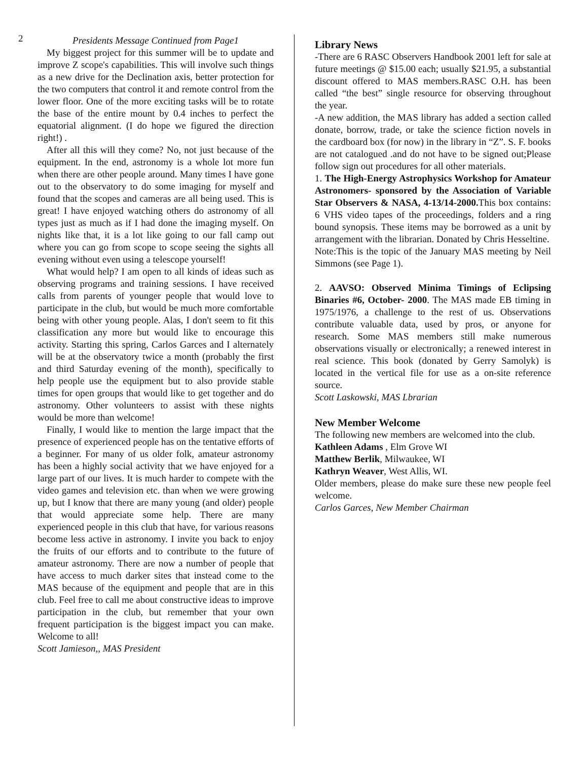2
Presidents Message Continued from Page1
My biggest project for this summer will be to update and improve Z scope's capabilities. This will involve such things as a new drive for the Declination axis, better protection for the two computers that control it and remote control from the lower floor. One of the more exciting tasks will be to rotate the base of the entire mount by 0.4 inches to perfect the equatorial alignment. (I do hope we figured the direction right!) .
After all this will they come? No, not just because of the equipment. In the end, astronomy is a whole lot more fun when there are other people around. Many times I have gone out to the observatory to do some imaging for myself and found that the scopes and cameras are all being used. This is great! I have enjoyed watching others do astronomy of all types just as much as if I had done the imaging myself. On nights like that, it is a lot like going to our fall camp out where you can go from scope to scope seeing the sights all evening without even using a telescope yourself!
What would help? I am open to all kinds of ideas such as observing programs and training sessions. I have received calls from parents of younger people that would love to participate in the club, but would be much more comfortable being with other young people. Alas, I don't seem to fit this classification any more but would like to encourage this activity. Starting this spring, Carlos Garces and I alternately will be at the observatory twice a month (probably the first and third Saturday evening of the month), specifically to help people use the equipment but to also provide stable times for open groups that would like to get together and do astronomy. Other volunteers to assist with these nights would be more than welcome!
Finally, I would like to mention the large impact that the presence of experienced people has on the tentative efforts of a beginner. For many of us older folk, amateur astronomy has been a highly social activity that we have enjoyed for a large part of our lives. It is much harder to compete with the video games and television etc. than when we were growing up, but I know that there are many young (and older) people that would appreciate some help. There are many experienced people in this club that have, for various reasons become less active in astronomy. I invite you back to enjoy the fruits of our efforts and to contribute to the future of amateur astronomy. There are now a number of people that have access to much darker sites that instead come to the MAS because of the equipment and people that are in this club. Feel free to call me about constructive ideas to improve participation in the club, but remember that your own frequent participation is the biggest impact you can make. Welcome to all!
Scott Jamieson,, MAS President
Library News
-There are 6 RASC Observers Handbook 2001 left for sale at future meetings @ $15.00 each; usually $21.95, a substantial discount offered to MAS members.RASC O.H. has been called “the best” single resource for observing throughout the year.
-A new addition, the MAS library has added a section called donate, borrow, trade, or take the science fiction novels in the cardboard box (for now) in the library in “Z”. S. F. books are not catalogued .and do not have to be signed out;Please follow sign out procedures for all other materials.
1. The High-Energy Astrophysics Workshop for Amateur Astronomers- sponsored by the Association of Variable Star Observers & NASA, 4-13/14-2000. This box contains: 6 VHS video tapes of the proceedings, folders and a ring bound synopsis. These items may be borrowed as a unit by arrangement with the librarian. Donated by Chris Hesseltine.
Note:This is the topic of the January MAS meeting by Neil Simmons (see Page 1).
2. AAVSO: Observed Minima Timings of Eclipsing Binaries #6, October- 2000. The MAS made EB timing in 1975/1976, a challenge to the rest of us. Observations contribute valuable data, used by pros, or anyone for research. Some MAS members still make numerous observations visually or electronically; a renewed interest in real science. This book (donated by Gerry Samolyk) is located in the vertical file for use as a on-site reference source.
Scott Laskowski, MAS Lbrarian
New Member Welcome
The following new members are welcomed into the club.
Kathleen Adams , Elm Grove WI
Matthew Berlik, Milwaukee, WI
Kathryn Weaver, West Allis, WI.
Older members, please do make sure these new people feel welcome.
Carlos Garces, New Member Chairman